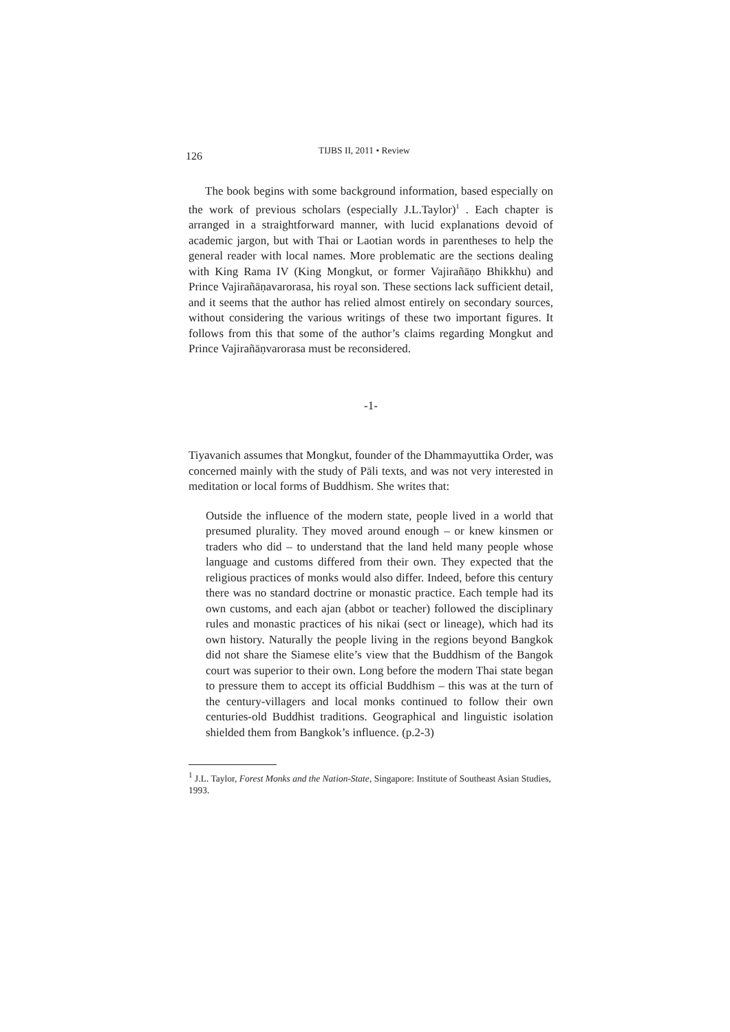126 TIJBS II, 2011 • Review
The book begins with some background information, based especially on the work of previous scholars (especially J.L.Taylor)<sup>1</sup> . Each chapter is arranged in a straightforward manner, with lucid explanations devoid of academic jargon, but with Thai or Laotian words in parentheses to help the general reader with local names. More problematic are the sections dealing with King Rama IV (King Mongkut, or former Vajirañāṇo Bhikkhu) and Prince Vajirañāṇavarorasa, his royal son. These sections lack sufficient detail, and it seems that the author has relied almost entirely on secondary sources, without considering the various writings of these two important figures. It follows from this that some of the author’s claims regarding Mongkut and Prince Vajirañāṇvarorasa must be reconsidered.
-1-
Tiyavanich assumes that Mongkut, founder of the Dhammayuttika Order, was concerned mainly with the study of Pāli texts, and was not very interested in meditation or local forms of Buddhism. She writes that:
Outside the influence of the modern state, people lived in a world that presumed plurality. They moved around enough – or knew kinsmen or traders who did – to understand that the land held many people whose language and customs differed from their own. They expected that the religious practices of monks would also differ. Indeed, before this century there was no standard doctrine or monastic practice. Each temple had its own customs, and each ajan (abbot or teacher) followed the disciplinary rules and monastic practices of his nikai (sect or lineage), which had its own history. Naturally the people living in the regions beyond Bangkok did not share the Siamese elite’s view that the Buddhism of the Bangok court was superior to their own. Long before the modern Thai state began to pressure them to accept its official Buddhism – this was at the turn of the century-villagers and local monks continued to follow their own centuries-old Buddhist traditions. Geographical and linguistic isolation shielded them from Bangkok’s influence. (p.2-3)
<sup>1</sup> J.L. Taylor, Forest Monks and the Nation-State, Singapore: Institute of Southeast Asian Studies, 1993.